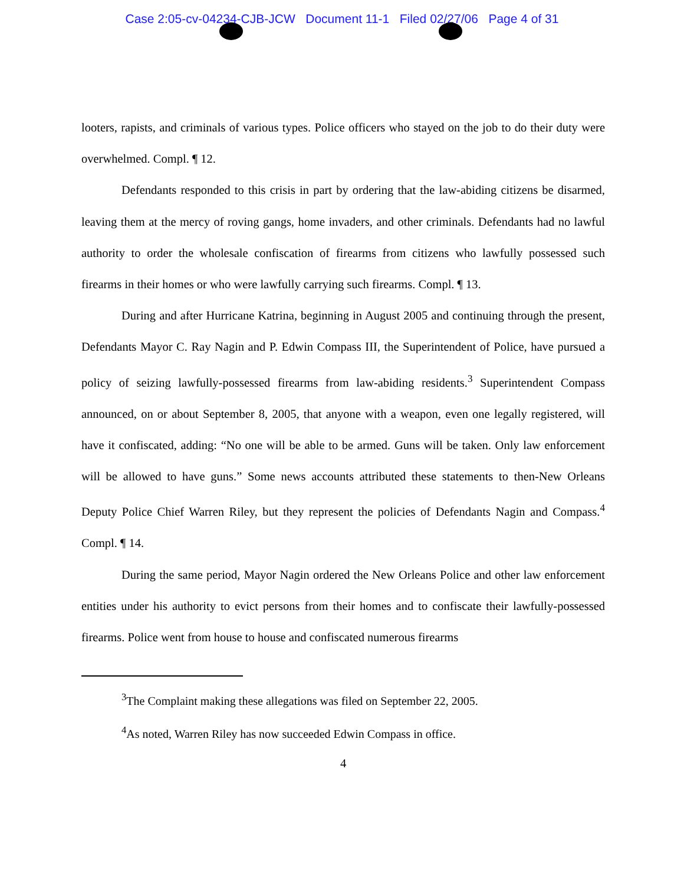Case 2:05-cv-04234-CJB-JCW Document 11-1 Filed 02/27/06 Page 4 of 31
looters, rapists, and criminals of various types. Police officers who stayed on the job to do their duty were overwhelmed. Compl. ¶ 12.
Defendants responded to this crisis in part by ordering that the law-abiding citizens be disarmed, leaving them at the mercy of roving gangs, home invaders, and other criminals. Defendants had no lawful authority to order the wholesale confiscation of firearms from citizens who lawfully possessed such firearms in their homes or who were lawfully carrying such firearms. Compl. ¶ 13.
During and after Hurricane Katrina, beginning in August 2005 and continuing through the present, Defendants Mayor C. Ray Nagin and P. Edwin Compass III, the Superintendent of Police, have pursued a policy of seizing lawfully-possessed firearms from law-abiding residents.<sup>3</sup> Superintendent Compass announced, on or about September 8, 2005, that anyone with a weapon, even one legally registered, will have it confiscated, adding: “No one will be able to be armed. Guns will be taken. Only law enforcement will be allowed to have guns.” Some news accounts attributed these statements to then-New Orleans Deputy Police Chief Warren Riley, but they represent the policies of Defendants Nagin and Compass.<sup>4</sup> Compl. ¶ 14.
During the same period, Mayor Nagin ordered the New Orleans Police and other law enforcement entities under his authority to evict persons from their homes and to confiscate their lawfully-possessed firearms. Police went from house to house and confiscated numerous firearms
<sup>3</sup> The Complaint making these allegations was filed on September 22, 2005.
<sup>4</sup> As noted, Warren Riley has now succeeded Edwin Compass in office.
4